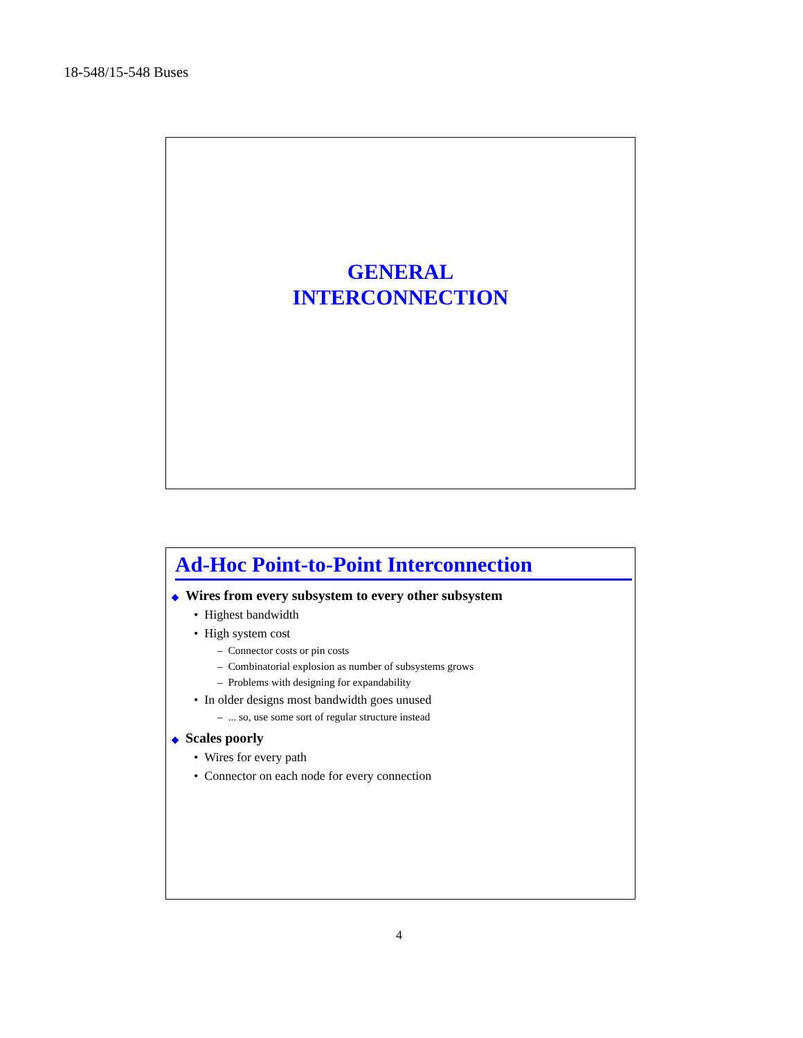18-548/15-548 Buses
GENERAL
INTERCONNECTION
Ad-Hoc Point-to-Point Interconnection
◆ Wires from every subsystem to every other subsystem
• Highest bandwidth
• High system cost
– Connector costs or pin costs
– Combinatorial explosion as number of subsystems grows
– Problems with designing for expandability
• In older designs most bandwidth goes unused
– ... so, use some sort of regular structure instead
◆ Scales poorly
• Wires for every path
• Connector on each node for every connection
4